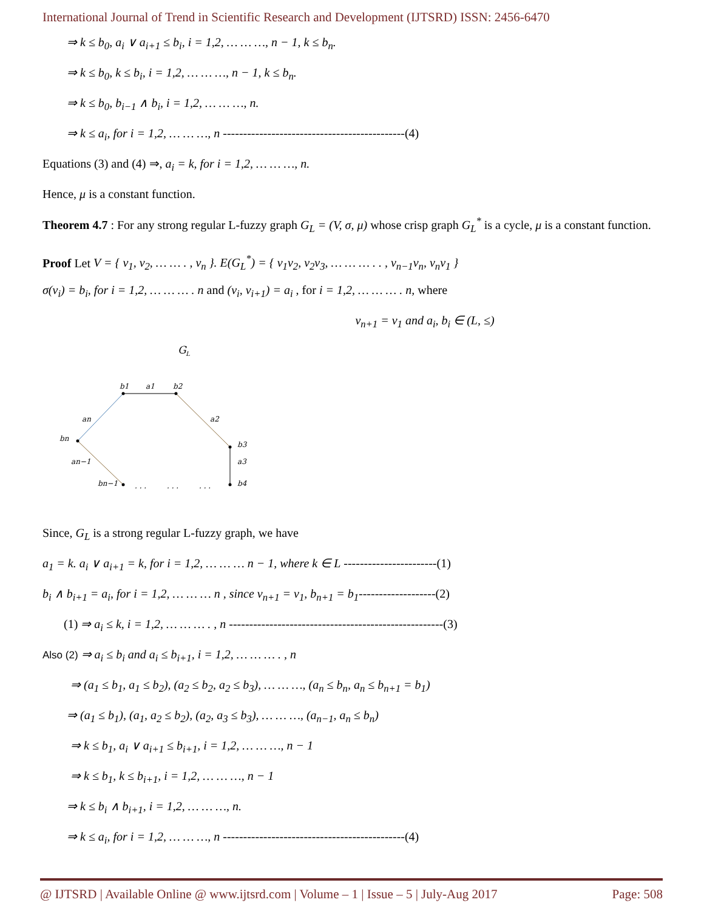International Journal of Trend in Scientific Research and Development (IJTSRD) ISSN: 2456-6470
⇒ k ≤ b<sub>0</sub>, a<sub>i</sub> ∨ a<sub>i+1</sub> ≤ b<sub>i</sub>, i = 1,2, … … …, n − 1, k ≤ b<sub>n</sub>.
⇒ k ≤ b<sub>0</sub>, k ≤ b<sub>i</sub>, i = 1,2, … … …, n − 1, k ≤ b<sub>n</sub>.
⇒ k ≤ b<sub>0</sub>, b<sub>i−1</sub> ∧ b<sub>i</sub>, i = 1,2, … … …, n.
⇒ k ≤ a<sub>i</sub>, for i = 1,2, … … …, n ---------------------------------------------(4)
Equations (3) and (4) ⇒, a<sub>i</sub> = k, for i = 1,2, … … …, n.
Hence, μ is a constant function.
Theorem 4.7 : For any strong regular L-fuzzy graph G<sub>L</sub> = (V, σ, μ) whose crisp graph G<sub>L</sub><sup>*</sup> is a cycle, μ is a constant function.
Proof Let V = { v<sub>1</sub>, v<sub>2</sub>, … … . , v<sub>n</sub> }. E(G<sub>L</sub><sup>*</sup>) = { v<sub>1</sub>v<sub>2</sub>, v<sub>2</sub>v<sub>3</sub>, … … … . . , v<sub>n−1</sub>v<sub>n</sub>, v<sub>n</sub>v<sub>1</sub> }
σ(v<sub>i</sub>) = b<sub>i</sub>, for i = 1,2, … … … . n and (v<sub>i</sub>, v<sub>i+1</sub>) = a<sub>i</sub> , for i = 1,2, … … … . n, where
v<sub>n+1</sub> = v<sub>1</sub> and a<sub>i</sub>, b<sub>i</sub> ∈ (L, ≤)
G
L
b1
a1
b2
an
a2
bn
b3
a3
an−1
bn−1
b4
. . .
. . .
. . .
Since, G<sub>L</sub> is a strong regular L-fuzzy graph, we have
a<sub>1</sub> = k. a<sub>i</sub> ∨ a<sub>i+1</sub> = k, for i = 1,2, … … … n − 1, where k ∈ L -----------------------(1)
b<sub>i</sub> ∧ b<sub>i+1</sub> = a<sub>i</sub>, for i = 1,2, … … … n , since v<sub>n+1</sub> = v<sub>1</sub>, b<sub>n+1</sub> = b<sub>1</sub>-------------------(2)
(1) ⇒ a<sub>i</sub> ≤ k, i = 1,2, … … … . , n -----------------------------------------------------(3)
Also (2) ⇒ a<sub>i</sub> ≤ b<sub>i</sub> and a<sub>i</sub> ≤ b<sub>i+1</sub>, i = 1,2, … … … . , n
⇒ (a<sub>1</sub> ≤ b<sub>1</sub>, a<sub>1</sub> ≤ b<sub>2</sub>), (a<sub>2</sub> ≤ b<sub>2</sub>, a<sub>2</sub> ≤ b<sub>3</sub>), … … …, (a<sub>n</sub> ≤ b<sub>n</sub>, a<sub>n</sub> ≤ b<sub>n+1</sub> = b<sub>1</sub>)
⇒ (a<sub>1</sub> ≤ b<sub>1</sub>), (a<sub>1</sub>, a<sub>2</sub> ≤ b<sub>2</sub>), (a<sub>2</sub>, a<sub>3</sub> ≤ b<sub>3</sub>), … … …, (a<sub>n−1</sub>, a<sub>n</sub> ≤ b<sub>n</sub>)
⇒ k ≤ b<sub>1</sub>, a<sub>i</sub> ∨ a<sub>i+1</sub> ≤ b<sub>i+1</sub>, i = 1,2, … … …, n − 1
⇒ k ≤ b<sub>1</sub>, k ≤ b<sub>i+1</sub>, i = 1,2, … … …, n − 1
⇒ k ≤ b<sub>i</sub> ∧ b<sub>i+1</sub>, i = 1,2, … … …, n.
⇒ k ≤ a<sub>i</sub>, for i = 1,2, … … …, n ---------------------------------------------(4)
@ IJTSRD | Available Online @ www.ijtsrd.com | Volume – 1 | Issue – 5 | July-Aug 2017 Page: 508